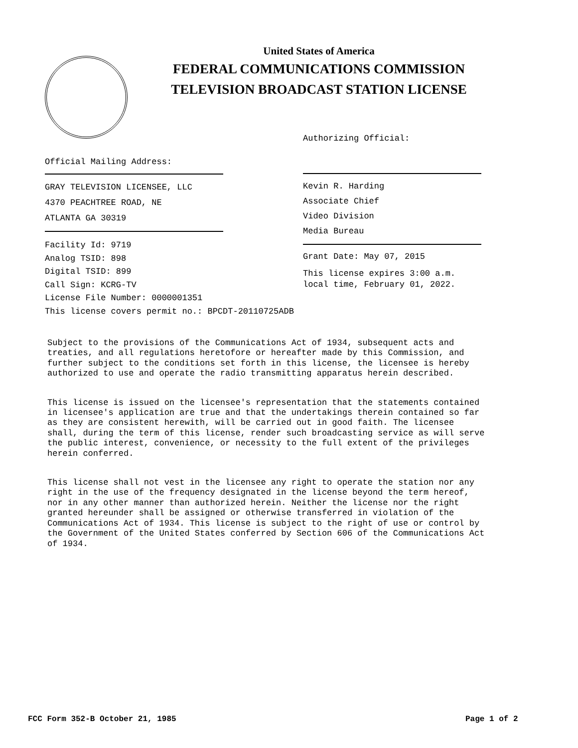United States of America
FEDERAL COMMUNICATIONS COMMISSION
TELEVISION BROADCAST STATION LICENSE
Authorizing Official:
Kevin R. Harding
Associate Chief
Video Division
Media Bureau
Grant Date: May 07, 2015
This license expires 3:00 a.m.
local time, February 01, 2022.
Official Mailing Address:
GRAY TELEVISION LICENSEE, LLC
4370 PEACHTREE ROAD, NE
ATLANTA GA 30319
Facility Id: 9719
Analog TSID: 898
Digital TSID: 899
Call Sign: KCRG-TV
License File Number: 0000001351
This license covers permit no.: BPCDT-20110725ADB
Subject to the provisions of the Communications Act of 1934, subsequent acts and treaties, and all regulations heretofore or hereafter made by this Commission, and further subject to the conditions set forth in this license, the licensee is hereby authorized to use and operate the radio transmitting apparatus herein described.
This license is issued on the licensee's representation that the statements contained in licensee's application are true and that the undertakings therein contained so far as they are consistent herewith, will be carried out in good faith. The licensee shall, during the term of this license, render such broadcasting service as will serve the public interest, convenience, or necessity to the full extent of the privileges herein conferred.
This license shall not vest in the licensee any right to operate the station nor any right in the use of the frequency designated in the license beyond the term hereof, nor in any other manner than authorized herein. Neither the license nor the right granted hereunder shall be assigned or otherwise transferred in violation of the Communications Act of 1934. This license is subject to the right of use or control by the Government of the United States conferred by Section 606 of the Communications Act of 1934.
FCC Form 352-B October 21, 1985
Page 1 of 2